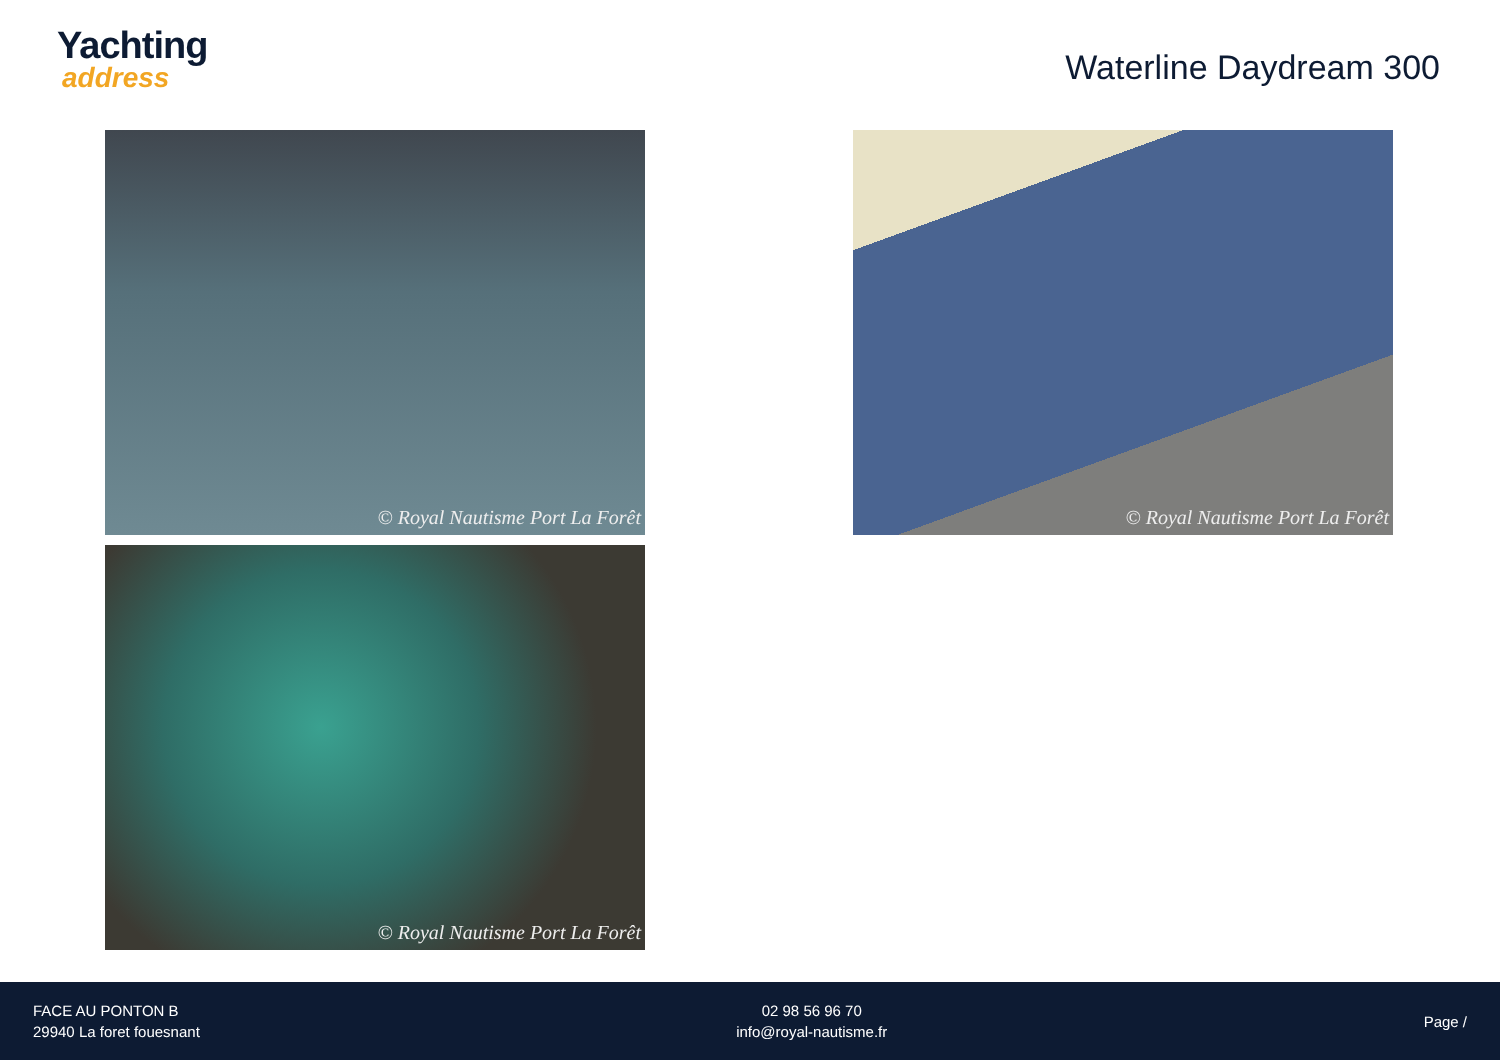Yachting
address
Waterline Daydream 300
© Royal Nautisme Port La Forêt
© Royal Nautisme Port La Forêt
© Royal Nautisme Port La Forêt
FACE AU PONTON B
29940 La foret fouesnant
02 98 56 96 70
info@royal-nautisme.fr
Page /